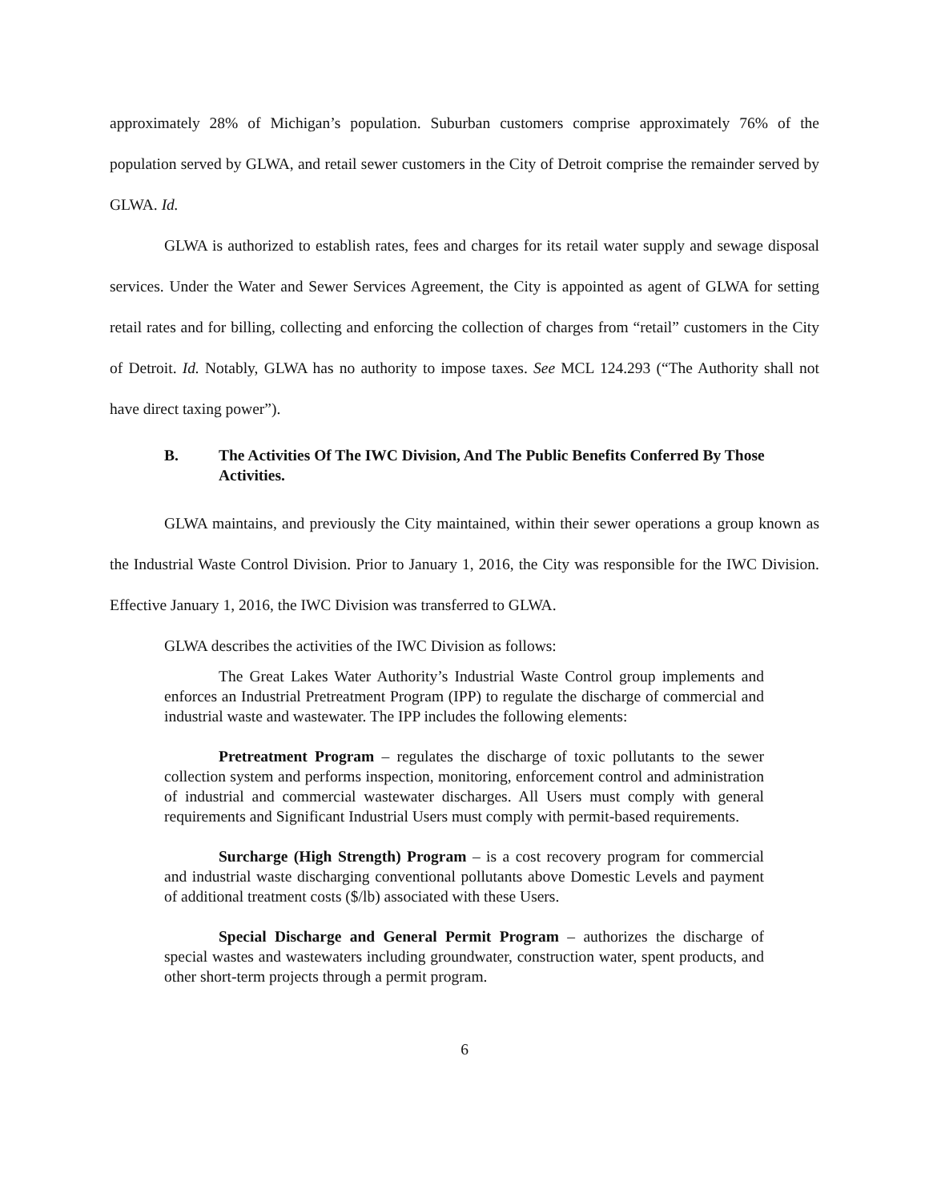approximately 28% of Michigan’s population. Suburban customers comprise approximately 76% of the population served by GLWA, and retail sewer customers in the City of Detroit comprise the remainder served by GLWA. Id.
GLWA is authorized to establish rates, fees and charges for its retail water supply and sewage disposal services. Under the Water and Sewer Services Agreement, the City is appointed as agent of GLWA for setting retail rates and for billing, collecting and enforcing the collection of charges from “retail” customers in the City of Detroit. Id. Notably, GLWA has no authority to impose taxes. See MCL 124.293 (“The Authority shall not have direct taxing power”).
B. The Activities Of The IWC Division, And The Public Benefits Conferred By Those Activities.
GLWA maintains, and previously the City maintained, within their sewer operations a group known as the Industrial Waste Control Division. Prior to January 1, 2016, the City was responsible for the IWC Division. Effective January 1, 2016, the IWC Division was transferred to GLWA.
GLWA describes the activities of the IWC Division as follows:
The Great Lakes Water Authority’s Industrial Waste Control group implements and enforces an Industrial Pretreatment Program (IPP) to regulate the discharge of commercial and industrial waste and wastewater. The IPP includes the following elements:
Pretreatment Program – regulates the discharge of toxic pollutants to the sewer collection system and performs inspection, monitoring, enforcement control and administration of industrial and commercial wastewater discharges. All Users must comply with general requirements and Significant Industrial Users must comply with permit-based requirements.
Surcharge (High Strength) Program – is a cost recovery program for commercial and industrial waste discharging conventional pollutants above Domestic Levels and payment of additional treatment costs ($/lb) associated with these Users.
Special Discharge and General Permit Program – authorizes the discharge of special wastes and wastewaters including groundwater, construction water, spent products, and other short-term projects through a permit program.
6